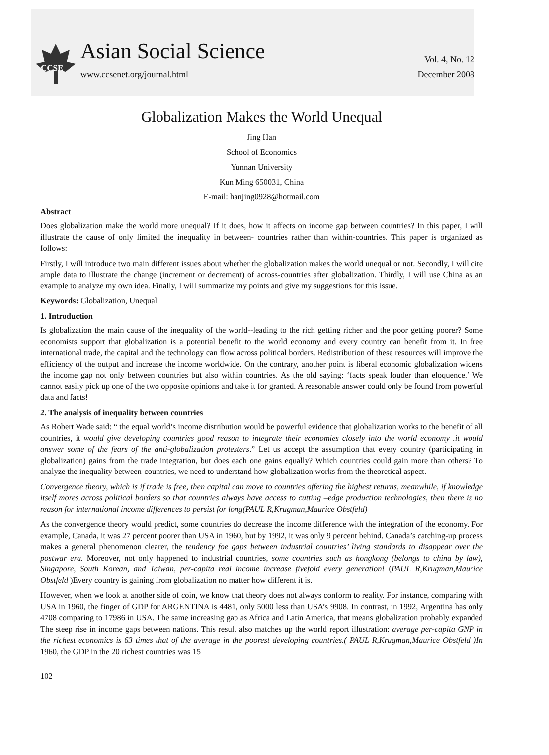CCSE
Asian Social Science
www.ccsenet.org/journal.html
Vol. 4, No. 12
December 2008
Globalization Makes the World Unequal
Jing Han
School of Economics
Yunnan University
Kun Ming 650031, China
E-mail: hanjing0928@hotmail.com
Abstract
Does globalization make the world more unequal? If it does, how it affects on income gap between countries? In this paper, I will illustrate the cause of only limited the inequality in between- countries rather than within-countries. This paper is organized as follows:
Firstly, I will introduce two main different issues about whether the globalization makes the world unequal or not. Secondly, I will cite ample data to illustrate the change (increment or decrement) of across-countries after globalization. Thirdly, I will use China as an example to analyze my own idea. Finally, I will summarize my points and give my suggestions for this issue.
Keywords: Globalization, Unequal
1. Introduction
Is globalization the main cause of the inequality of the world--leading to the rich getting richer and the poor getting poorer? Some economists support that globalization is a potential benefit to the world economy and every country can benefit from it. In free international trade, the capital and the technology can flow across political borders. Redistribution of these resources will improve the efficiency of the output and increase the income worldwide. On the contrary, another point is liberal economic globalization widens the income gap not only between countries but also within countries. As the old saying: ‘facts speak louder than eloquence.’ We cannot easily pick up one of the two opposite opinions and take it for granted. A reasonable answer could only be found from powerful data and facts!
2. The analysis of inequality between countries
As Robert Wade said: “ the equal world’s income distribution would be powerful evidence that globalization works to the benefit of all countries, it would give developing countries good reason to integrate their economies closely into the world economy .it would answer some of the fears of the anti-globalization protesters.” Let us accept the assumption that every country (participating in globalization) gains from the trade integration, but does each one gains equally? Which countries could gain more than others? To analyze the inequality between-countries, we need to understand how globalization works from the theoretical aspect.
Convergence theory, which is if trade is free, then capital can move to countries offering the highest returns, meanwhile, if knowledge itself mores across political borders so that countries always have access to cutting –edge production technologies, then there is no reason for international income differences to persist for long(PAUL R,Krugman,Maurice Obstfeld)
As the convergence theory would predict, some countries do decrease the income difference with the integration of the economy. For example, Canada, it was 27 percent poorer than USA in 1960, but by 1992, it was only 9 percent behind. Canada’s catching-up process makes a general phenomenon clearer, the tendency foe gaps between industrial countries’ living standards to disappear over the postwar era. Moreover, not only happened to industrial countries, some countries such as hongkong (belongs to china by law), Singapore, South Korean, and Taiwan, per-capita real income increase fivefold every generation! (PAUL R,Krugman,Maurice Obstfeld )Every country is gaining from globalization no matter how different it is.
However, when we look at another side of coin, we know that theory does not always conform to reality. For instance, comparing with USA in 1960, the finger of GDP for ARGENTINA is 4481, only 5000 less than USA’s 9908. In contrast, in 1992, Argentina has only 4708 comparing to 17986 in USA. The same increasing gap as Africa and Latin America, that means globalization probably expanded The steep rise in income gaps between nations. This result also matches up the world report illustration: average per-capita GNP in the richest economics is 63 times that of the average in the poorest developing countries.( PAUL R,Krugman,Maurice Obstfeld )In 1960, the GDP in the 20 richest countries was 15
102